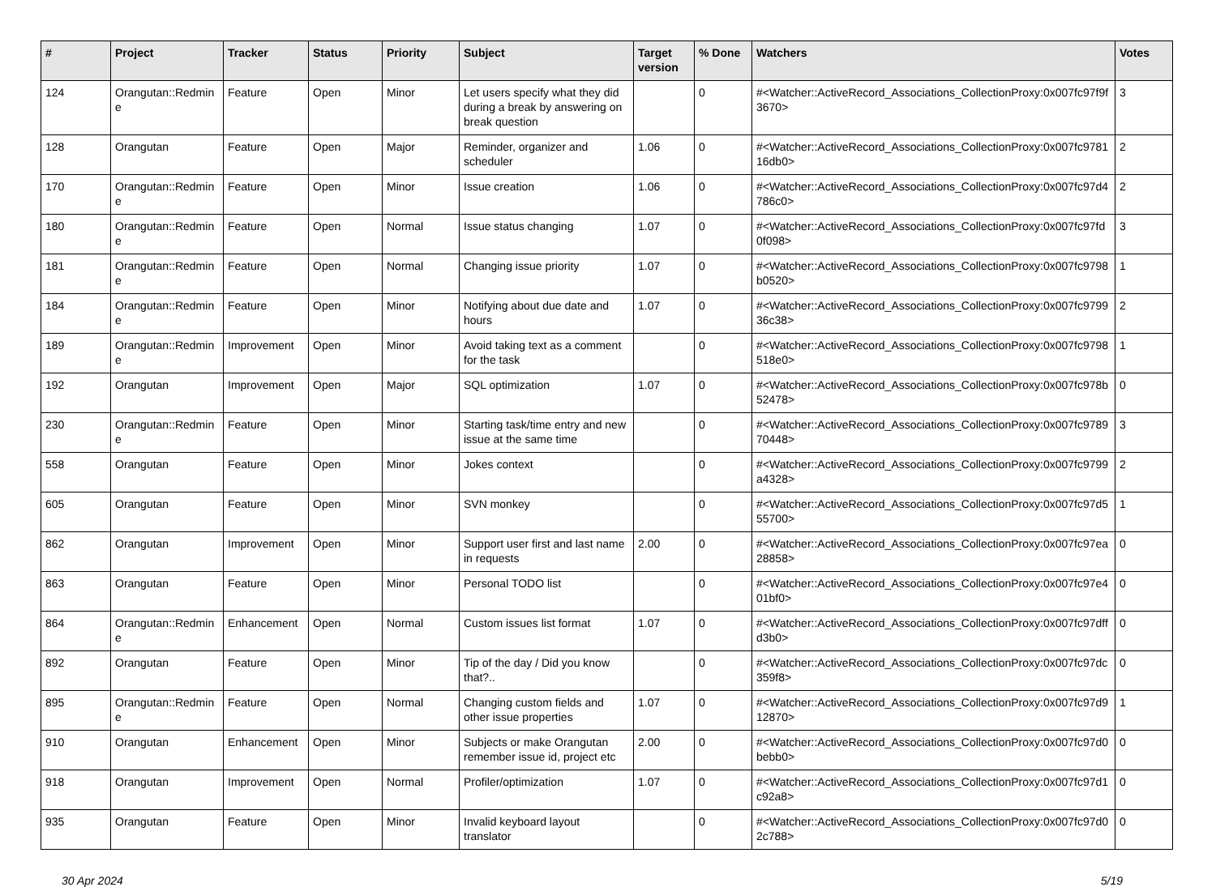| # | Project | Tracker | Status | Priority | Subject | Target version | % Done | Watchers | Votes |
| --- | --- | --- | --- | --- | --- | --- | --- | --- | --- |
| 124 | Orangutan::Redmine | Feature | Open | Minor | Let users specify what they did during a break by answering on break question | | 0 | #<Watcher::ActiveRecord_Associations_CollectionProxy:0x007fc97f9f3670> | 3 |
| 128 | Orangutan | Feature | Open | Major | Reminder, organizer and scheduler | 1.06 | 0 | #<Watcher::ActiveRecord_Associations_CollectionProxy:0x007fc978116db0> | 2 |
| 170 | Orangutan::Redmine | Feature | Open | Minor | Issue creation | 1.06 | 0 | #<Watcher::ActiveRecord_Associations_CollectionProxy:0x007fc97d4786c0> | 2 |
| 180 | Orangutan::Redmine | Feature | Open | Normal | Issue status changing | 1.07 | 0 | #<Watcher::ActiveRecord_Associations_CollectionProxy:0x007fc97fd0f098> | 3 |
| 181 | Orangutan::Redmine | Feature | Open | Normal | Changing issue priority | 1.07 | 0 | #<Watcher::ActiveRecord_Associations_CollectionProxy:0x007fc9798b0520> | 1 |
| 184 | Orangutan::Redmine | Feature | Open | Minor | Notifying about due date and hours | 1.07 | 0 | #<Watcher::ActiveRecord_Associations_CollectionProxy:0x007fc979936c38> | 2 |
| 189 | Orangutan::Redmine | Improvement | Open | Minor | Avoid taking text as a comment for the task | | 0 | #<Watcher::ActiveRecord_Associations_CollectionProxy:0x007fc9798518e0> | 1 |
| 192 | Orangutan | Improvement | Open | Major | SQL optimization | 1.07 | 0 | #<Watcher::ActiveRecord_Associations_CollectionProxy:0x007fc978b52478> | 0 |
| 230 | Orangutan::Redmine | Feature | Open | Minor | Starting task/time entry and new issue at the same time | | 0 | #<Watcher::ActiveRecord_Associations_CollectionProxy:0x007fc978970448> | 3 |
| 558 | Orangutan | Feature | Open | Minor | Jokes context | | 0 | #<Watcher::ActiveRecord_Associations_CollectionProxy:0x007fc9799a4328> | 2 |
| 605 | Orangutan | Feature | Open | Minor | SVN monkey | | 0 | #<Watcher::ActiveRecord_Associations_CollectionProxy:0x007fc97d555700> | 1 |
| 862 | Orangutan | Improvement | Open | Minor | Support user first and last name in requests | 2.00 | 0 | #<Watcher::ActiveRecord_Associations_CollectionProxy:0x007fc97ea28858> | 0 |
| 863 | Orangutan | Feature | Open | Minor | Personal TODO list | | 0 | #<Watcher::ActiveRecord_Associations_CollectionProxy:0x007fc97e401bf0> | 0 |
| 864 | Orangutan::Redmine | Enhancement | Open | Normal | Custom issues list format | 1.07 | 0 | #<Watcher::ActiveRecord_Associations_CollectionProxy:0x007fc97dffd3b0> | 0 |
| 892 | Orangutan | Feature | Open | Minor | Tip of the day / Did you know that?.. | | 0 | #<Watcher::ActiveRecord_Associations_CollectionProxy:0x007fc97dc359f8> | 0 |
| 895 | Orangutan::Redmine | Feature | Open | Normal | Changing custom fields and other issue properties | 1.07 | 0 | #<Watcher::ActiveRecord_Associations_CollectionProxy:0x007fc97d912870> | 1 |
| 910 | Orangutan | Enhancement | Open | Minor | Subjects or make Orangutan remember issue id, project etc | 2.00 | 0 | #<Watcher::ActiveRecord_Associations_CollectionProxy:0x007fc97d0bebb0> | 0 |
| 918 | Orangutan | Improvement | Open | Normal | Profiler/optimization | 1.07 | 0 | #<Watcher::ActiveRecord_Associations_CollectionProxy:0x007fc97d1c92a8> | 0 |
| 935 | Orangutan | Feature | Open | Minor | Invalid keyboard layout translator | | 0 | #<Watcher::ActiveRecord_Associations_CollectionProxy:0x007fc97d02c788> | 0 |
30 Apr 2024 5/19